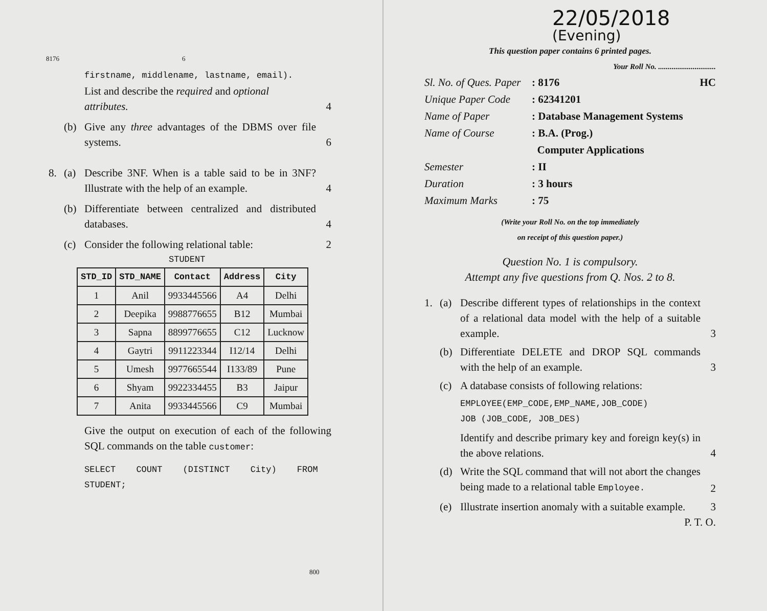8176 6
firstname, middlename, lastname, email).
List and describe the required and optional
attributes. 4
(b) Give any three advantages of the DBMS over file systems.
6
8. (a) Describe 3NF. When is a table said to be in 3NF? Illustrate with the help of an example.
4
(b) Differentiate between centralized and distributed databases.
4
(c) Consider the following relational table:
2
STUDENT
| STD_ID | STD_NAME | Contact | Address | City |
| --- | --- | --- | --- | --- |
| 1 | Anil | 9933445566 | A4 | Delhi |
| 2 | Deepika | 9988776655 | B12 | Mumbai |
| 3 | Sapna | 8899776655 | C12 | Lucknow |
| 4 | Gaytri | 9911223344 | I12/14 | Delhi |
| 5 | Umesh | 9977665544 | I133/89 | Pune |
| 6 | Shyam | 9922334455 | B3 | Jaipur |
| 7 | Anita | 9933445566 | C9 | Mumbai |
Give the output on execution of each of the following SQL commands on the table customer:
SELECT COUNT (DISTINCT City) FROM
STUDENT;
800
22/05/2018 (Evening)
This question paper contains 6 printed pages.
Your Roll No. ..............................
Sl. No. of Ques. Paper: 8176 HC
Unique Paper Code: 62341201
Name of Paper: Database Management Systems
Name of Course: B.A. (Prog.)
Computer Applications
Semester: II
Duration: 3 hours
Maximum Marks: 75
(Write your Roll No. on the top immediately
on receipt of this question paper.)
Question No. 1 is compulsory.
Attempt any five questions from Q. Nos. 2 to 8.
1. (a) Describe different types of relationships in the context of a relational data model with the help of a suitable example.
3
(b) Differentiate DELETE and DROP SQL commands with the help of an example.
3
(c) A database consists of following relations:
EMPLOYEE(EMP_CODE,EMP_NAME,JOB_CODE)
JOB (JOB_CODE, JOB_DES)
Identify and describe primary key and foreign key(s) in the above relations.
4
(d) Write the SQL command that will not abort the changes being made to a relational table Employee.
2
(e) Illustrate insertion anomaly with a suitable example.
3
P. T. O.